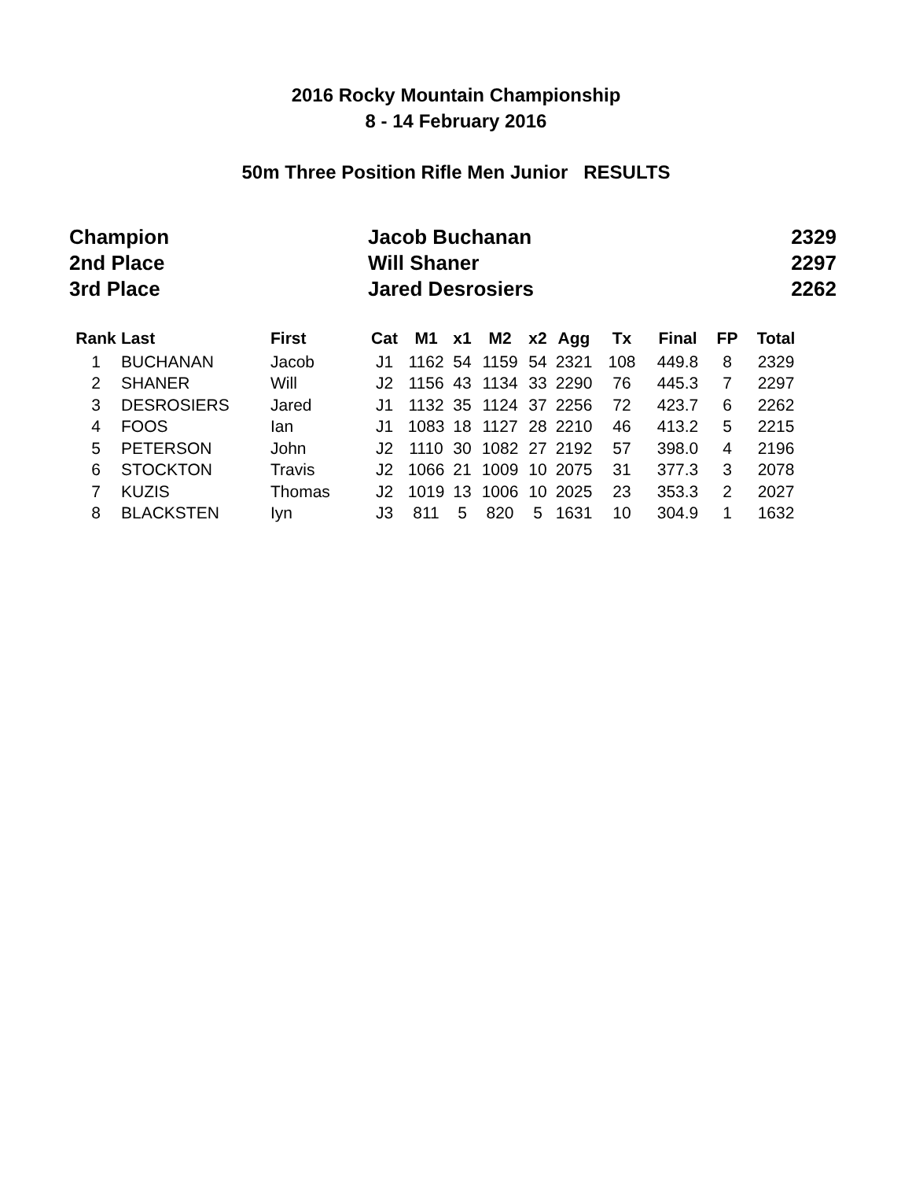2016 Rocky Mountain Championship
8 - 14 February 2016
50m Three Position Rifle Men Junior RESULTS
| Champion | Jacob Buchanan | 2329 |
| 2nd Place | Will Shaner | 2297 |
| 3rd Place | Jared Desrosiers | 2262 |
| Rank | Last | First | Cat | M1 | x1 | M2 | x2 | Agg | Tx | Final | FP | Total |
| --- | --- | --- | --- | --- | --- | --- | --- | --- | --- | --- | --- | --- |
| 1 | BUCHANAN | Jacob | J1 | 1162 | 54 | 1159 | 54 | 2321 | 108 | 449.8 | 8 | 2329 |
| 2 | SHANER | Will | J2 | 1156 | 43 | 1134 | 33 | 2290 | 76 | 445.3 | 7 | 2297 |
| 3 | DESROSIERS | Jared | J1 | 1132 | 35 | 1124 | 37 | 2256 | 72 | 423.7 | 6 | 2262 |
| 4 | FOOS | Ian | J1 | 1083 | 18 | 1127 | 28 | 2210 | 46 | 413.2 | 5 | 2215 |
| 5 | PETERSON | John | J2 | 1110 | 30 | 1082 | 27 | 2192 | 57 | 398.0 | 4 | 2196 |
| 6 | STOCKTON | Travis | J2 | 1066 | 21 | 1009 | 10 | 2075 | 31 | 377.3 | 3 | 2078 |
| 7 | KUZIS | Thomas | J2 | 1019 | 13 | 1006 | 10 | 2025 | 23 | 353.3 | 2 | 2027 |
| 8 | BLACKSTEN | Iyn | J3 | 811 | 5 | 820 | 5 | 1631 | 10 | 304.9 | 1 | 1632 |